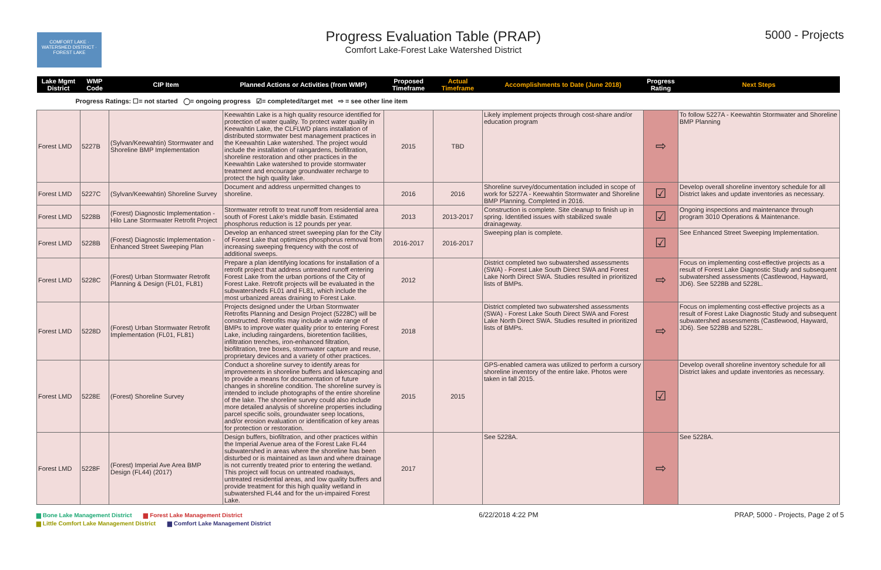COMFORT LAKE · WATERSHED DISTRICT · FOREST LAKE
Progress Evaluation Table (PRAP)
Comfort Lake-Forest Lake Watershed District
5000 - Projects
| Lake Mgmt District | WMP Code | CIP Item | Planned Actions or Activities (from WMP) | Proposed Timeframe | Actual Timeframe | Accomplishments to Date (June 2018) | Progress Rating | Next Steps |
| --- | --- | --- | --- | --- | --- | --- | --- | --- |
| Progress Ratings: ☐= not started ◯= ongoing progress ☑= completed/target met ⇨ = see other line item | | | | | | | | |
| Forest LMD | 5227B | (Sylvan/Keewahtin) Stormwater and Shoreline BMP Implementation | Keewahtin Lake is a high quality resource identified for protection of water quality. To protect water quality in Keewahtin Lake, the CLFLWD plans installation of distributed stormwater best management practices in the Keewahtin Lake watershed. The project would include the installation of raingardens, biofiltration, shoreline restoration and other practices in the Keewahtin Lake watershed to provide stormwater treatment and encourage groundwater recharge to protect the high quality lake. | 2015 | TBD | Likely implement projects through cost-share and/or education program | ⇨ | To follow 5227A - Keewahtin Stormwater and Shoreline BMP Planning |
| Forest LMD | 5227C | (Sylvan/Keewahtin) Shoreline Survey | Document and address unpermitted changes to shoreline. | 2016 | 2016 | Shoreline survey/documentation included in scope of work for 5227A - Keewahtin Stormwater and Shoreline BMP Planning. Completed in 2016. | ☑ | Develop overall shoreline inventory schedule for all District lakes and update inventories as necessary. |
| Forest LMD | 5228B | (Forest) Diagnostic Implementation - Hilo Lane Stormwater Retrofit Project | Stormwater retrofit to treat runoff from residential area south of Forest Lake's middle basin. Estimated phosphorus reduction is 12 pounds per year. | 2013 | 2013-2017 | Construction is complete. Site cleanup to finish up in spring. Identified issues with stabilized swale drainageway. | ☑ | Ongoing inspections and maintenance through program 3010 Operations & Maintenance. |
| Forest LMD | 5228B | (Forest) Diagnostic Implementation - Enhanced Street Sweeping Plan | Develop an enhanced street sweeping plan for the City of Forest Lake that optimizes phosphorus removal from increasing sweeping frequency with the cost of additional sweeps. | 2016-2017 | 2016-2017 | Sweeping plan is complete. | ☑ | See Enhanced Street Sweeping Implementation. |
| Forest LMD | 5228C | (Forest) Urban Stormwater Retrofit Planning & Design (FL01, FL81) | Prepare a plan identifying locations for installation of a retrofit project that address untreated runoff entering Forest Lake from the urban portions of the City of Forest Lake. Retrofit projects will be evaluated in the subwatersheds FL01 and FL81, which include the most urbanized areas draining to Forest Lake. | 2012 | | District completed two subwatershed assessments (SWA) - Forest Lake South Direct SWA and Forest Lake North Direct SWA. Studies resulted in prioritized lists of BMPs. | ⇨ | Focus on implementing cost-effective projects as a result of Forest Lake Diagnostic Study and subsequent subwatershed assessments (Castlewood, Hayward, JD6). See 5228B and 5228L. |
| Forest LMD | 5228D | (Forest) Urban Stormwater Retrofit Implementation (FL01, FL81) | Projects designed under the Urban Stormwater Retrofits Planning and Design Project (5228C) will be constructed. Retrofits may include a wide range of BMPs to improve water quality prior to entering Forest Lake, including raingardens, bioretention facilities, infiltration trenches, iron-enhanced filtration, biofiltration, tree boxes, stormwater capture and reuse, proprietary devices and a variety of other practices. | 2018 | | District completed two subwatershed assessments (SWA) - Forest Lake South Direct SWA and Forest Lake North Direct SWA. Studies resulted in prioritized lists of BMPs. | ⇨ | Focus on implementing cost-effective projects as a result of Forest Lake Diagnostic Study and subsequent subwatershed assessments (Castlewood, Hayward, JD6). See 5228B and 5228L. |
| Forest LMD | 5228E | (Forest) Shoreline Survey | Conduct a shoreline survey to identify areas for improvements in shoreline buffers and lakescaping and to provide a means for documentation of future changes in shoreline condition. The shoreline survey is intended to include photographs of the entire shoreline of the lake. The shoreline survey could also include more detailed analysis of shoreline properties including parcel specific soils, groundwater seep locations, and/or erosion evaluation or identification of key areas for protection or restoration. | 2015 | 2015 | GPS-enabled camera was utilized to perform a cursory shoreline inventory of the entire lake. Photos were taken in fall 2015. | ☑ | Develop overall shoreline inventory schedule for all District lakes and update inventories as necessary. |
| Forest LMD | 5228F | (Forest) Imperial Ave Area BMP Design (FL44) (2017) | Design buffers, biofiltration, and other practices within the Imperial Avenue area of the Forest Lake FL44 subwatershed in areas where the shoreline has been disturbed or is maintained as lawn and where drainage is not currently treated prior to entering the wetland. This project will focus on untreated roadways, untreated residential areas, and low quality buffers and provide treatment for this high quality wetland in subwatershed FL44 and for the un-impaired Forest Lake. | 2017 | | See 5228A. | ⇨ | See 5228A. |
▆ Bone Lake Management District ▆ Forest Lake Management District
▆ Little Comfort Lake Management District ▆ Comfort Lake Management District
6/22/2018 4:22 PM PRAP, 5000 - Projects, Page 2 of 5